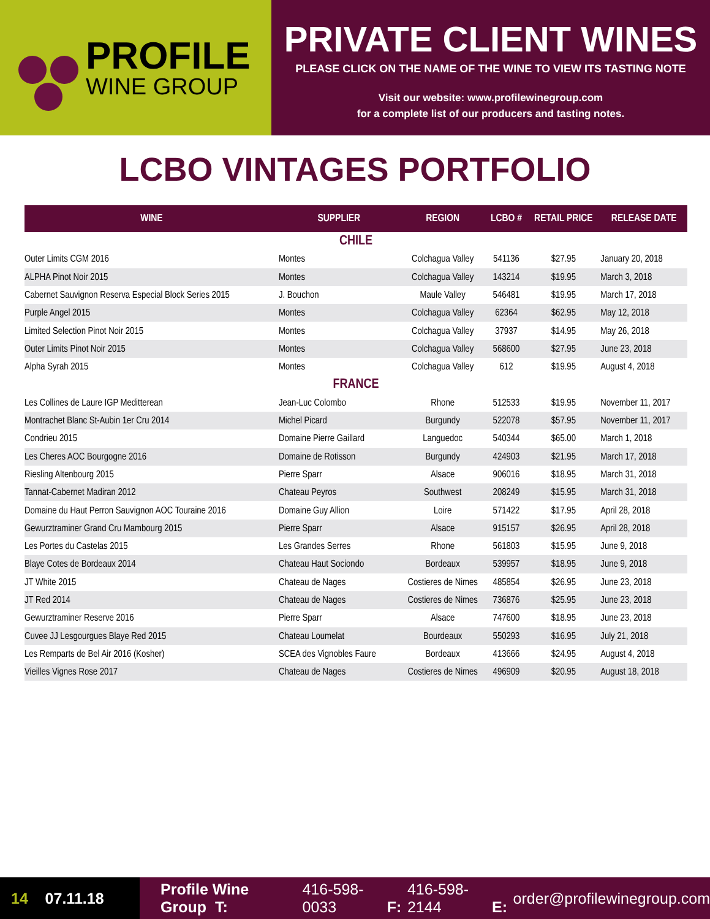PROFILE
WINE GROUP
PRIVATE CLIENT WINES
PLEASE CLICK ON THE NAME OF THE WINE TO VIEW ITS TASTING NOTE
Visit our website: www.profilewinegroup.com
for a complete list of our producers and tasting notes.
LCBO VINTAGES PORTFOLIO
| WINE | SUPPLIER | REGION | LCBO # | RETAIL PRICE | RELEASE DATE |
| --- | --- | --- | --- | --- | --- |
| CHILE | | | | | |
| Outer Limits CGM 2016 | Montes | Colchagua Valley | 541136 | $27.95 | January 20, 2018 |
| ALPHA Pinot Noir 2015 | Montes | Colchagua Valley | 143214 | $19.95 | March 3, 2018 |
| Cabernet Sauvignon Reserva Especial Block Series 2015 | J. Bouchon | Maule Valley | 546481 | $19.95 | March 17, 2018 |
| Purple Angel 2015 | Montes | Colchagua Valley | 62364 | $62.95 | May 12, 2018 |
| Limited Selection Pinot Noir 2015 | Montes | Colchagua Valley | 37937 | $14.95 | May 26, 2018 |
| Outer Limits Pinot Noir 2015 | Montes | Colchagua Valley | 568600 | $27.95 | June 23, 2018 |
| Alpha Syrah 2015 | Montes | Colchagua Valley | 612 | $19.95 | August 4, 2018 |
| FRANCE | | | | | |
| Les Collines de Laure IGP Meditterean | Jean-Luc Colombo | Rhone | 512533 | $19.95 | November 11, 2017 |
| Montrachet Blanc St-Aubin 1er Cru 2014 | Michel Picard | Burgundy | 522078 | $57.95 | November 11, 2017 |
| Condrieu 2015 | Domaine Pierre Gaillard | Languedoc | 540344 | $65.00 | March 1, 2018 |
| Les Cheres AOC Bourgogne 2016 | Domaine de Rotisson | Burgundy | 424903 | $21.95 | March 17, 2018 |
| Riesling Altenbourg 2015 | Pierre Sparr | Alsace | 906016 | $18.95 | March 31, 2018 |
| Tannat-Cabernet Madiran 2012 | Chateau Peyros | Southwest | 208249 | $15.95 | March 31, 2018 |
| Domaine du Haut Perron Sauvignon AOC Touraine 2016 | Domaine Guy Allion | Loire | 571422 | $17.95 | April 28, 2018 |
| Gewurztraminer Grand Cru Mambourg 2015 | Pierre Sparr | Alsace | 915157 | $26.95 | April 28, 2018 |
| Les Portes du Castelas 2015 | Les Grandes Serres | Rhone | 561803 | $15.95 | June 9, 2018 |
| Blaye Cotes de Bordeaux 2014 | Chateau Haut Sociondo | Bordeaux | 539957 | $18.95 | June 9, 2018 |
| JT White 2015 | Chateau de Nages | Costieres de Nimes | 485854 | $26.95 | June 23, 2018 |
| JT Red 2014 | Chateau de Nages | Costieres de Nimes | 736876 | $25.95 | June 23, 2018 |
| Gewurztraminer Reserve 2016 | Pierre Sparr | Alsace | 747600 | $18.95 | June 23, 2018 |
| Cuvee JJ Lesgourgues Blaye Red 2015 | Chateau Loumelat | Bourdeaux | 550293 | $16.95 | July 21, 2018 |
| Les Remparts de Bel Air 2016 (Kosher) | SCEA des Vignobles Faure | Bordeaux | 413666 | $24.95 | August 4, 2018 |
| Vieilles Vignes Rose 2017 | Chateau de Nages | Costieres de Nimes | 496909 | $20.95 | August 18, 2018 |
14 07.11.18
Profile Wine Group T: 416-598-0033 F: 416-598-2144 E: order@profilewinegroup.com